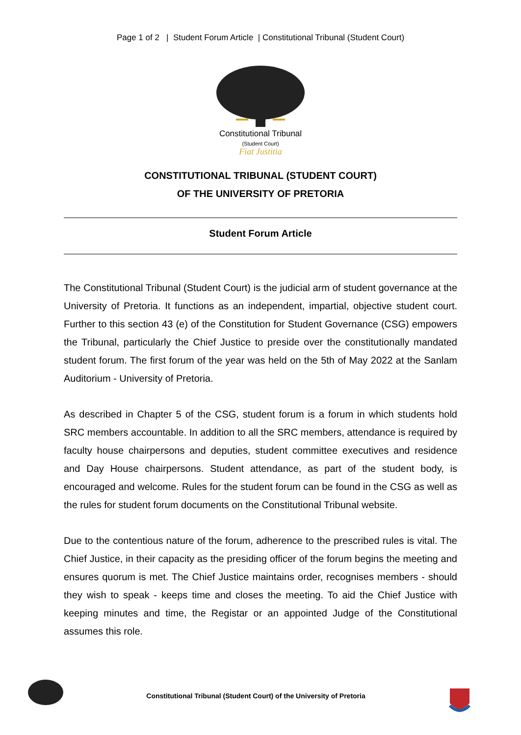Page 1 of 2 | Student Forum Article | Constitutional Tribunal (Student Court)
Constitutional Tribunal
(Student Court)
Fiat Justitia
CONSTITUTIONAL TRIBUNAL (STUDENT COURT)
OF THE UNIVERSITY OF PRETORIA
Student Forum Article
The Constitutional Tribunal (Student Court) is the judicial arm of student governance at the University of Pretoria. It functions as an independent, impartial, objective student court. Further to this section 43 (e) of the Constitution for Student Governance (CSG) empowers the Tribunal, particularly the Chief Justice to preside over the constitutionally mandated student forum. The first forum of the year was held on the 5th of May 2022 at the Sanlam Auditorium - University of Pretoria.
As described in Chapter 5 of the CSG, student forum is a forum in which students hold SRC members accountable. In addition to all the SRC members, attendance is required by faculty house chairpersons and deputies, student committee executives and residence and Day House chairpersons. Student attendance, as part of the student body, is encouraged and welcome. Rules for the student forum can be found in the CSG as well as the rules for student forum documents on the Constitutional Tribunal website.
Due to the contentious nature of the forum, adherence to the prescribed rules is vital. The Chief Justice, in their capacity as the presiding officer of the forum begins the meeting and ensures quorum is met. The Chief Justice maintains order, recognises members - should they wish to speak - keeps time and closes the meeting. To aid the Chief Justice with keeping minutes and time, the Registar or an appointed Judge of the Constitutional assumes this role.
Constitutional Tribunal (Student Court) of the University of Pretoria